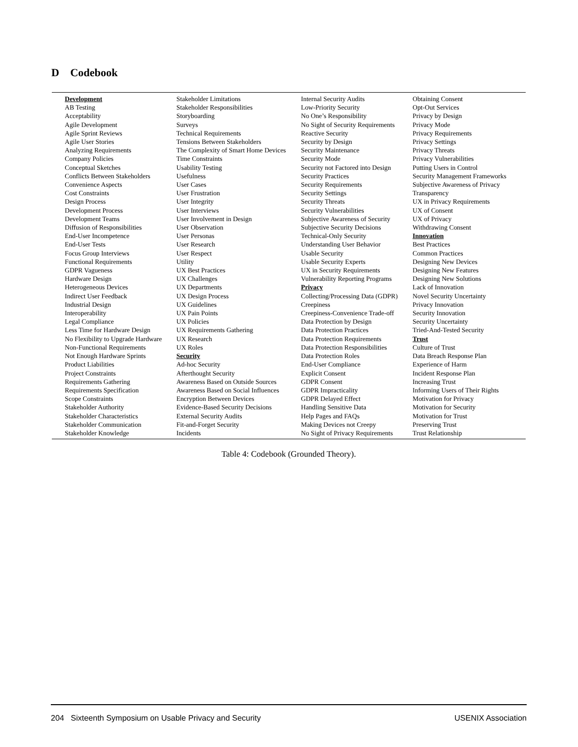D Codebook
| Development AB Testing Acceptability Agile Development Agile Sprint Reviews Agile User Stories Analyzing Requirements Company Policies Conceptual Sketches Conflicts Between Stakeholders Convenience Aspects Cost Constraints Design Process Development Process Development Teams Diffusion of Responsibilities End-User Incompetence End-User Tests Focus Group Interviews Functional Requirements GDPR Vagueness Hardware Design Heterogeneous Devices Indirect User Feedback Industrial Design Interoperability Legal Compliance Less Time for Hardware Design No Flexibility to Upgrade Hardware Non-Functional Requirements Not Enough Hardware Sprints Product Liabilities Project Constraints Requirements Gathering Requirements Specification Scope Constraints Stakeholder Authority Stakeholder Characteristics Stakeholder Communication Stakeholder Knowledge | Stakeholder Limitations Stakeholder Responsibilities Storyboarding Surveys Technical Requirements Tensions Between Stakeholders The Complexity of Smart Home Devices Time Constraints Usability Testing Usefulness User Cases User Frustration User Integrity User Interviews User Involvement in Design User Observation User Personas User Research User Respect Utility UX Best Practices UX Challenges UX Departments UX Design Process UX Guidelines UX Pain Points UX Policies UX Requirements Gathering UX Research UX Roles Security Ad-hoc Security Afterthought Security Awareness Based on Outside Sources Awareness Based on Social Influences Encryption Between Devices Evidence-Based Security Decisions External Security Audits Fit-and-Forget Security Incidents | Internal Security Audits Low-Priority Security No One’s Responsibility No Sight of Security Requirements Reactive Security Security by Design Security Maintenance Security Mode Security not Factored into Design Security Practices Security Requirements Security Settings Security Threats Security Vulnerabilities Subjective Awareness of Security Subjective Security Decisions Technical-Only Security Understanding User Behavior Usable Security Usable Security Experts UX in Security Requirements Vulnerability Reporting Programs Privacy Collecting/Processing Data (GDPR) Creepiness Creepiness-Convenience Trade-off Data Protection by Design Data Protection Practices Data Protection Requirements Data Protection Responsibilities Data Protection Roles End-User Compliance Explicit Consent GDPR Consent GDPR Impracticality GDPR Delayed Effect Handling Sensitive Data Help Pages and FAQs Making Devices not Creepy No Sight of Privacy Requirements | Obtaining Consent Opt-Out Services Privacy by Design Privacy Mode Privacy Requirements Privacy Settings Privacy Threats Privacy Vulnerabilities Putting Users in Control Security Management Frameworks Subjective Awareness of Privacy Transparency UX in Privacy Requirements UX of Consent UX of Privacy Withdrawing Consent Innovation Best Practices Common Practices Designing New Devices Designing New Features Designing New Solutions Lack of Innovation Novel Security Uncertainty Privacy Innovation Security Innovation Security Uncertainty Tried-And-Tested Security Trust Culture of Trust Data Breach Response Plan Experience of Harm Incident Response Plan Increasing Trust Informing Users of Their Rights Motivation for Privacy Motivation for Security Motivation for Trust Preserving Trust Trust Relationship |
Table 4: Codebook (Grounded Theory).
204 Sixteenth Symposium on Usable Privacy and Security USENIX Association